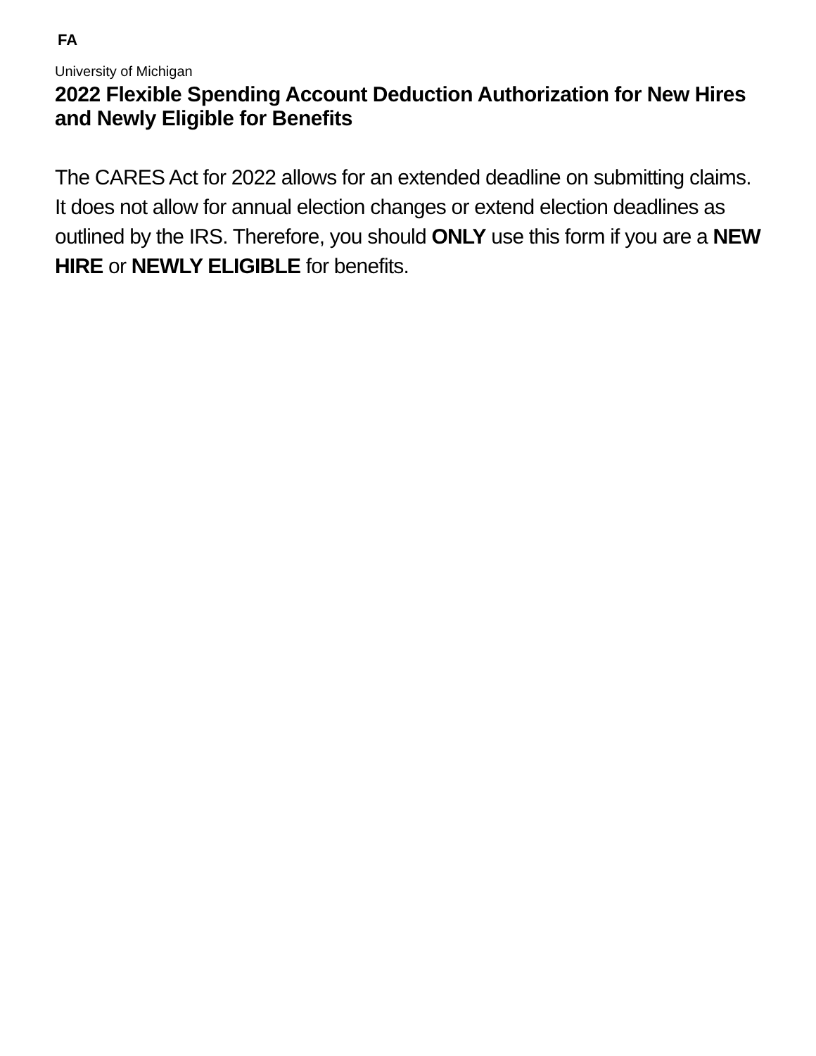FA
University of Michigan
2022 Flexible Spending Account Deduction Authorization for New Hires and Newly Eligible for Benefits
The CARES Act for 2022 allows for an extended deadline on submitting claims. It does not allow for annual election changes or extend election deadlines as outlined by the IRS. Therefore, you should ONLY use this form if you are a NEW HIRE or NEWLY ELIGIBLE for benefits.